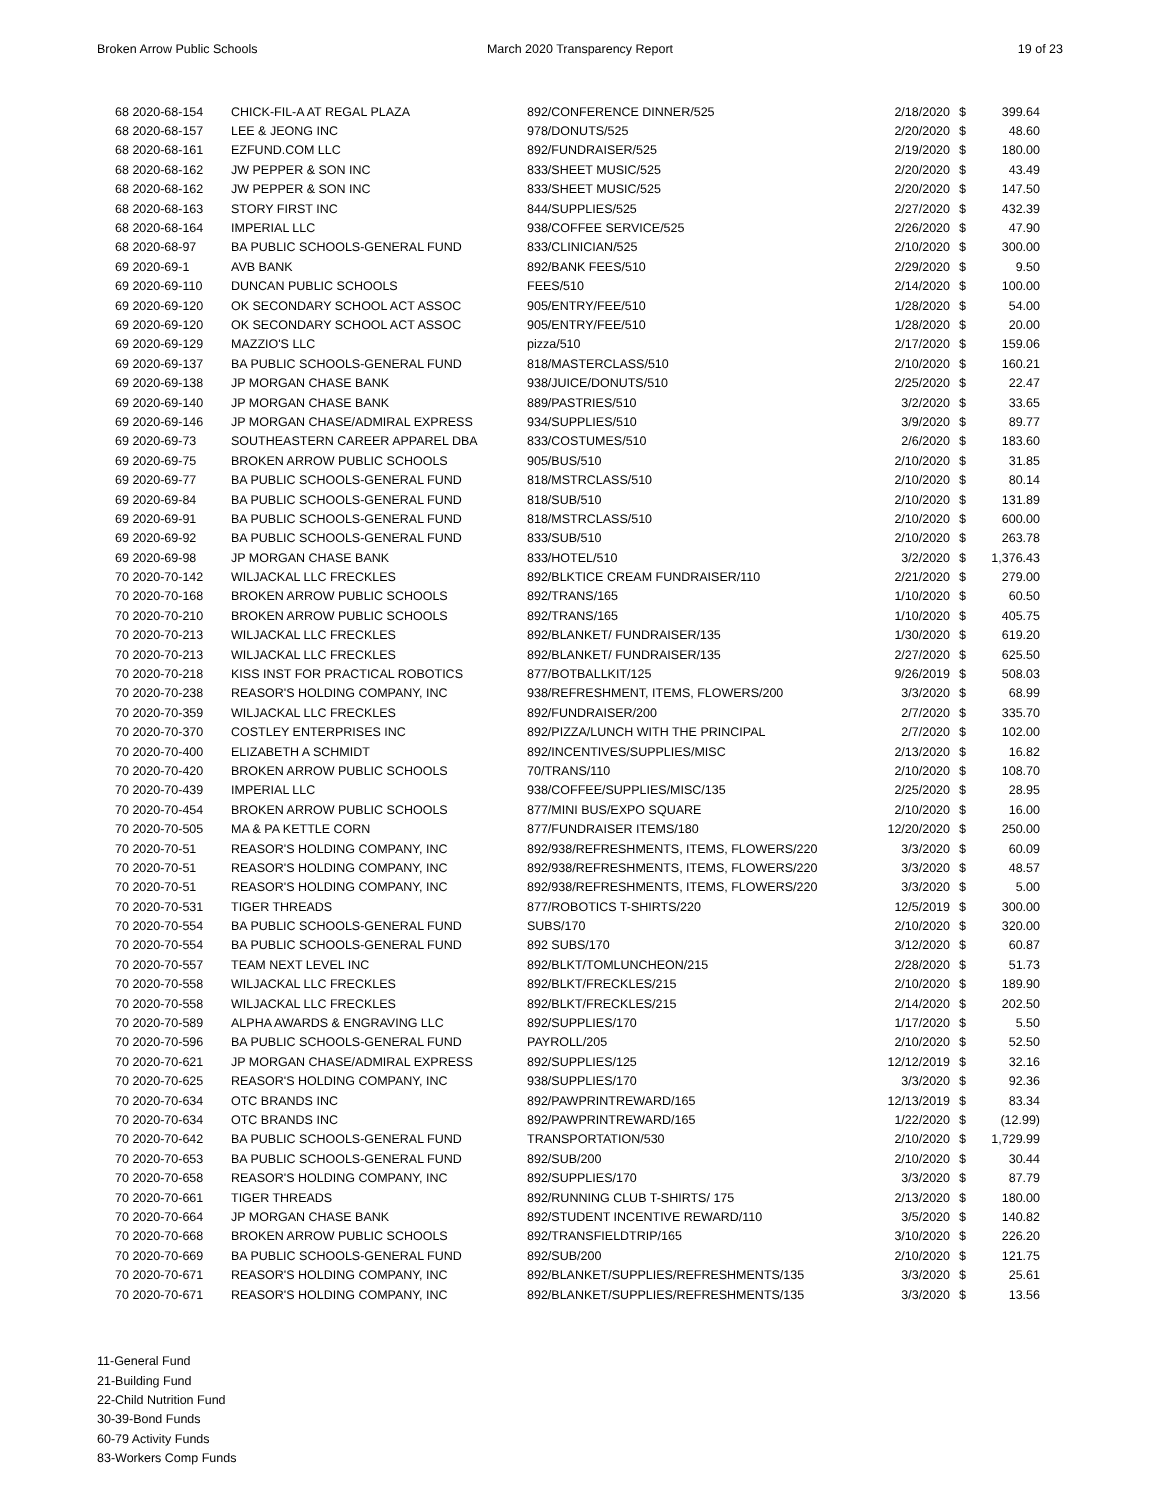Broken Arrow Public Schools March 2020 Transparency Report 19 of 23
| 68 2020-68-154 | CHICK-FIL-A AT REGAL PLAZA | 892/CONFERENCE DINNER/525 | 2/18/2020 | $ | 399.64 |
| 68 2020-68-157 | LEE & JEONG INC | 978/DONUTS/525 | 2/20/2020 | $ | 48.60 |
| 68 2020-68-161 | EZFUND.COM LLC | 892/FUNDRAISER/525 | 2/19/2020 | $ | 180.00 |
| 68 2020-68-162 | JW PEPPER & SON INC | 833/SHEET MUSIC/525 | 2/20/2020 | $ | 43.49 |
| 68 2020-68-162 | JW PEPPER & SON INC | 833/SHEET MUSIC/525 | 2/20/2020 | $ | 147.50 |
| 68 2020-68-163 | STORY FIRST INC | 844/SUPPLIES/525 | 2/27/2020 | $ | 432.39 |
| 68 2020-68-164 | IMPERIAL LLC | 938/COFFEE SERVICE/525 | 2/26/2020 | $ | 47.90 |
| 68 2020-68-97 | BA PUBLIC SCHOOLS-GENERAL FUND | 833/CLINICIAN/525 | 2/10/2020 | $ | 300.00 |
| 69 2020-69-1 | AVB BANK | 892/BANK FEES/510 | 2/29/2020 | $ | 9.50 |
| 69 2020-69-110 | DUNCAN PUBLIC SCHOOLS | FEES/510 | 2/14/2020 | $ | 100.00 |
| 69 2020-69-120 | OK SECONDARY SCHOOL ACT ASSOC | 905/ENTRY/FEE/510 | 1/28/2020 | $ | 54.00 |
| 69 2020-69-120 | OK SECONDARY SCHOOL ACT ASSOC | 905/ENTRY/FEE/510 | 1/28/2020 | $ | 20.00 |
| 69 2020-69-129 | MAZZIO'S LLC | pizza/510 | 2/17/2020 | $ | 159.06 |
| 69 2020-69-137 | BA PUBLIC SCHOOLS-GENERAL FUND | 818/MASTERCLASS/510 | 2/10/2020 | $ | 160.21 |
| 69 2020-69-138 | JP MORGAN CHASE BANK | 938/JUICE/DONUTS/510 | 2/25/2020 | $ | 22.47 |
| 69 2020-69-140 | JP MORGAN CHASE BANK | 889/PASTRIES/510 | 3/2/2020 | $ | 33.65 |
| 69 2020-69-146 | JP MORGAN CHASE/ADMIRAL EXPRESS | 934/SUPPLIES/510 | 3/9/2020 | $ | 89.77 |
| 69 2020-69-73 | SOUTHEASTERN CAREER APPAREL DBA | 833/COSTUMES/510 | 2/6/2020 | $ | 183.60 |
| 69 2020-69-75 | BROKEN ARROW PUBLIC SCHOOLS | 905/BUS/510 | 2/10/2020 | $ | 31.85 |
| 69 2020-69-77 | BA PUBLIC SCHOOLS-GENERAL FUND | 818/MSTRCLASS/510 | 2/10/2020 | $ | 80.14 |
| 69 2020-69-84 | BA PUBLIC SCHOOLS-GENERAL FUND | 818/SUB/510 | 2/10/2020 | $ | 131.89 |
| 69 2020-69-91 | BA PUBLIC SCHOOLS-GENERAL FUND | 818/MSTRCLASS/510 | 2/10/2020 | $ | 600.00 |
| 69 2020-69-92 | BA PUBLIC SCHOOLS-GENERAL FUND | 833/SUB/510 | 2/10/2020 | $ | 263.78 |
| 69 2020-69-98 | JP MORGAN CHASE BANK | 833/HOTEL/510 | 3/2/2020 | $ | 1,376.43 |
| 70 2020-70-142 | WILJACKAL LLC FRECKLES | 892/BLKTICE CREAM FUNDRAISER/110 | 2/21/2020 | $ | 279.00 |
| 70 2020-70-168 | BROKEN ARROW PUBLIC SCHOOLS | 892/TRANS/165 | 1/10/2020 | $ | 60.50 |
| 70 2020-70-210 | BROKEN ARROW PUBLIC SCHOOLS | 892/TRANS/165 | 1/10/2020 | $ | 405.75 |
| 70 2020-70-213 | WILJACKAL LLC FRECKLES | 892/BLANKET/ FUNDRAISER/135 | 1/30/2020 | $ | 619.20 |
| 70 2020-70-213 | WILJACKAL LLC FRECKLES | 892/BLANKET/ FUNDRAISER/135 | 2/27/2020 | $ | 625.50 |
| 70 2020-70-218 | KISS INST FOR PRACTICAL ROBOTICS | 877/BOTBALLKIT/125 | 9/26/2019 | $ | 508.03 |
| 70 2020-70-238 | REASOR'S HOLDING COMPANY, INC | 938/REFRESHMENT, ITEMS, FLOWERS/200 | 3/3/2020 | $ | 68.99 |
| 70 2020-70-359 | WILJACKAL LLC FRECKLES | 892/FUNDRAISER/200 | 2/7/2020 | $ | 335.70 |
| 70 2020-70-370 | COSTLEY ENTERPRISES INC | 892/PIZZA/LUNCH WITH THE PRINCIPAL | 2/7/2020 | $ | 102.00 |
| 70 2020-70-400 | ELIZABETH A SCHMIDT | 892/INCENTIVES/SUPPLIES/MISC | 2/13/2020 | $ | 16.82 |
| 70 2020-70-420 | BROKEN ARROW PUBLIC SCHOOLS | 70/TRANS/110 | 2/10/2020 | $ | 108.70 |
| 70 2020-70-439 | IMPERIAL LLC | 938/COFFEE/SUPPLIES/MISC/135 | 2/25/2020 | $ | 28.95 |
| 70 2020-70-454 | BROKEN ARROW PUBLIC SCHOOLS | 877/MINI BUS/EXPO SQUARE | 2/10/2020 | $ | 16.00 |
| 70 2020-70-505 | MA & PA KETTLE CORN | 877/FUNDRAISER ITEMS/180 | 12/20/2020 | $ | 250.00 |
| 70 2020-70-51 | REASOR'S HOLDING COMPANY, INC | 892/938/REFRESHMENTS, ITEMS, FLOWERS/220 | 3/3/2020 | $ | 60.09 |
| 70 2020-70-51 | REASOR'S HOLDING COMPANY, INC | 892/938/REFRESHMENTS, ITEMS, FLOWERS/220 | 3/3/2020 | $ | 48.57 |
| 70 2020-70-51 | REASOR'S HOLDING COMPANY, INC | 892/938/REFRESHMENTS, ITEMS, FLOWERS/220 | 3/3/2020 | $ | 5.00 |
| 70 2020-70-531 | TIGER THREADS | 877/ROBOTICS T-SHIRTS/220 | 12/5/2019 | $ | 300.00 |
| 70 2020-70-554 | BA PUBLIC SCHOOLS-GENERAL FUND | SUBS/170 | 2/10/2020 | $ | 320.00 |
| 70 2020-70-554 | BA PUBLIC SCHOOLS-GENERAL FUND | 892 SUBS/170 | 3/12/2020 | $ | 60.87 |
| 70 2020-70-557 | TEAM NEXT LEVEL INC | 892/BLKT/TOMLUNCHEON/215 | 2/28/2020 | $ | 51.73 |
| 70 2020-70-558 | WILJACKAL LLC FRECKLES | 892/BLKT/FRECKLES/215 | 2/10/2020 | $ | 189.90 |
| 70 2020-70-558 | WILJACKAL LLC FRECKLES | 892/BLKT/FRECKLES/215 | 2/14/2020 | $ | 202.50 |
| 70 2020-70-589 | ALPHA AWARDS & ENGRAVING LLC | 892/SUPPLIES/170 | 1/17/2020 | $ | 5.50 |
| 70 2020-70-596 | BA PUBLIC SCHOOLS-GENERAL FUND | PAYROLL/205 | 2/10/2020 | $ | 52.50 |
| 70 2020-70-621 | JP MORGAN CHASE/ADMIRAL EXPRESS | 892/SUPPLIES/125 | 12/12/2019 | $ | 32.16 |
| 70 2020-70-625 | REASOR'S HOLDING COMPANY, INC | 938/SUPPLIES/170 | 3/3/2020 | $ | 92.36 |
| 70 2020-70-634 | OTC BRANDS INC | 892/PAWPRINTREWARD/165 | 12/13/2019 | $ | 83.34 |
| 70 2020-70-634 | OTC BRANDS INC | 892/PAWPRINTREWARD/165 | 1/22/2020 | $ | (12.99) |
| 70 2020-70-642 | BA PUBLIC SCHOOLS-GENERAL FUND | TRANSPORTATION/530 | 2/10/2020 | $ | 1,729.99 |
| 70 2020-70-653 | BA PUBLIC SCHOOLS-GENERAL FUND | 892/SUB/200 | 2/10/2020 | $ | 30.44 |
| 70 2020-70-658 | REASOR'S HOLDING COMPANY, INC | 892/SUPPLIES/170 | 3/3/2020 | $ | 87.79 |
| 70 2020-70-661 | TIGER THREADS | 892/RUNNING CLUB T-SHIRTS/ 175 | 2/13/2020 | $ | 180.00 |
| 70 2020-70-664 | JP MORGAN CHASE BANK | 892/STUDENT INCENTIVE REWARD/110 | 3/5/2020 | $ | 140.82 |
| 70 2020-70-668 | BROKEN ARROW PUBLIC SCHOOLS | 892/TRANSFIELDTRIP/165 | 3/10/2020 | $ | 226.20 |
| 70 2020-70-669 | BA PUBLIC SCHOOLS-GENERAL FUND | 892/SUB/200 | 2/10/2020 | $ | 121.75 |
| 70 2020-70-671 | REASOR'S HOLDING COMPANY, INC | 892/BLANKET/SUPPLIES/REFRESHMENTS/135 | 3/3/2020 | $ | 25.61 |
| 70 2020-70-671 | REASOR'S HOLDING COMPANY, INC | 892/BLANKET/SUPPLIES/REFRESHMENTS/135 | 3/3/2020 | $ | 13.56 |
11-General Fund
21-Building Fund
22-Child Nutrition Fund
30-39-Bond Funds
60-79 Activity Funds
83-Workers Comp Funds